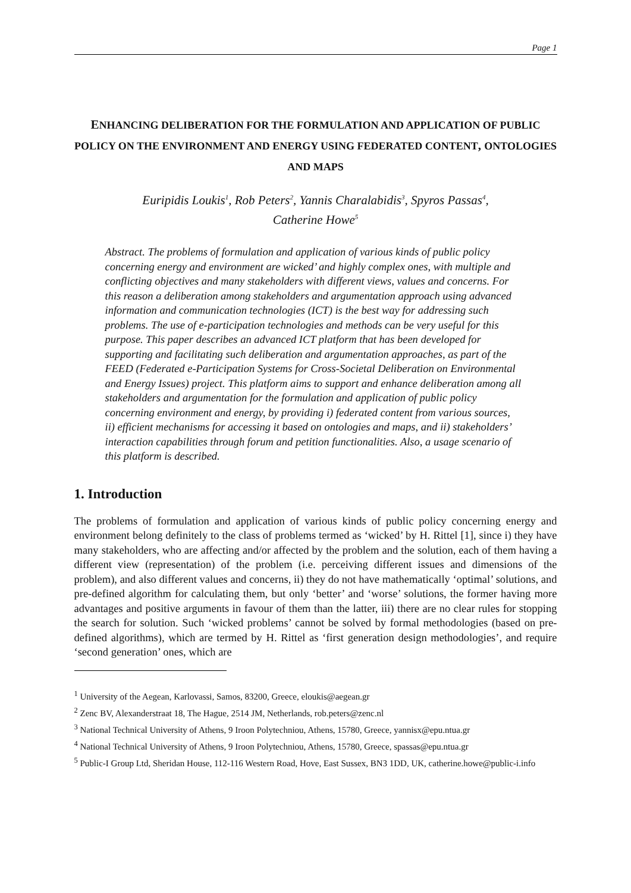Page 1
ENHANCING DELIBERATION FOR THE FORMULATION AND APPLICATION OF PUBLIC POLICY ON THE ENVIRONMENT AND ENERGY USING FEDERATED CONTENT, ONTOLOGIES AND MAPS
Euripidis Loukis<sup>1</sup>, Rob Peters<sup>2</sup>, Yannis Charalabidis<sup>3</sup>, Spyros Passas<sup>4</sup>,
Catherine Howe<sup>5</sup>
Abstract. The problems of formulation and application of various kinds of public policy concerning energy and environment are wicked’ and highly complex ones, with multiple and conflicting objectives and many stakeholders with different views, values and concerns. For this reason a deliberation among stakeholders and argumentation approach using advanced information and communication technologies (ICT) is the best way for addressing such problems. The use of e-participation technologies and methods can be very useful for this purpose. This paper describes an advanced ICT platform that has been developed for supporting and facilitating such deliberation and argumentation approaches, as part of the FEED (Federated e-Participation Systems for Cross-Societal Deliberation on Environmental and Energy Issues) project. This platform aims to support and enhance deliberation among all stakeholders and argumentation for the formulation and application of public policy concerning environment and energy, by providing i) federated content from various sources, ii) efficient mechanisms for accessing it based on ontologies and maps, and ii) stakeholders’ interaction capabilities through forum and petition functionalities. Also, a usage scenario of this platform is described.
1. Introduction
The problems of formulation and application of various kinds of public policy concerning energy and environment belong definitely to the class of problems termed as ‘wicked’ by H. Rittel [1], since i) they have many stakeholders, who are affecting and/or affected by the problem and the solution, each of them having a different view (representation) of the problem (i.e. perceiving different issues and dimensions of the problem), and also different values and concerns, ii) they do not have mathematically ‘optimal’ solutions, and pre-defined algorithm for calculating them, but only ‘better’ and ‘worse’ solutions, the former having more advantages and positive arguments in favour of them than the latter, iii) there are no clear rules for stopping the search for solution. Such ‘wicked problems’ cannot be solved by formal methodologies (based on pre-defined algorithms), which are termed by H. Rittel as ‘first generation design methodologies’, and require ‘second generation’ ones, which are
<sup>1</sup> University of the Aegean, Karlovassi, Samos, 83200, Greece, eloukis@aegean.gr
<sup>2</sup> Zenc BV, Alexanderstraat 18, The Hague, 2514 JM, Netherlands, rob.peters@zenc.nl
<sup>3</sup> National Technical University of Athens, 9 Iroon Polytechniou, Athens, 15780, Greece, yannisx@epu.ntua.gr
<sup>4</sup> National Technical University of Athens, 9 Iroon Polytechniou, Athens, 15780, Greece, spassas@epu.ntua.gr
<sup>5</sup> Public-I Group Ltd, Sheridan House, 112-116 Western Road, Hove, East Sussex, BN3 1DD, UK, catherine.howe@public-i.info